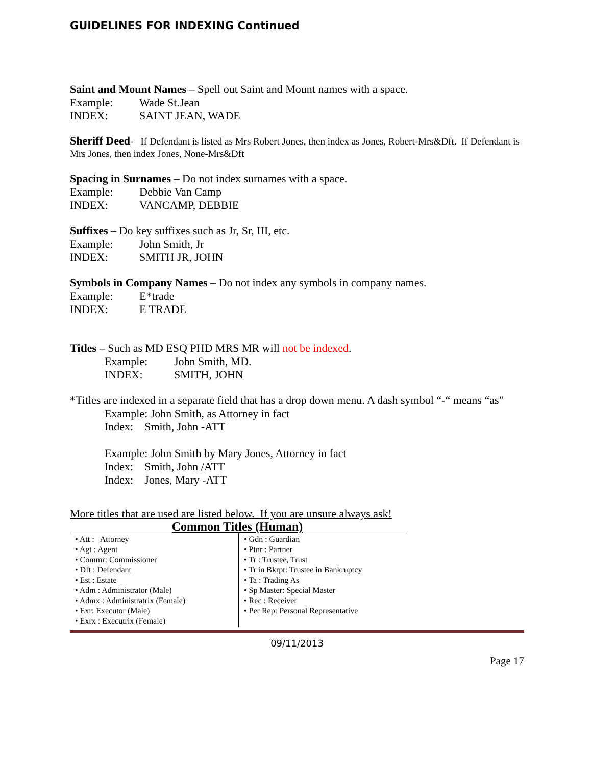GUIDELINES FOR INDEXING Continued
Saint and Mount Names – Spell out Saint and Mount names with a space.
Example: Wade St.Jean
INDEX: SAINT JEAN, WADE
Sheriff Deed- If Defendant is listed as Mrs Robert Jones, then index as Jones, Robert-Mrs&Dft. If Defendant is Mrs Jones, then index Jones, None-Mrs&Dft
Spacing in Surnames – Do not index surnames with a space.
Example: Debbie Van Camp
INDEX: VANCAMP, DEBBIE
Suffixes – Do key suffixes such as Jr, Sr, III, etc.
Example: John Smith, Jr
INDEX: SMITH JR, JOHN
Symbols in Company Names – Do not index any symbols in company names.
Example: E*trade
INDEX: E TRADE
Titles – Such as MD ESQ PHD MRS MR will not be indexed.
Example: John Smith, MD.
INDEX: SMITH, JOHN
*Titles are indexed in a separate field that has a drop down menu. A dash symbol “-“ means “as”
Example: John Smith, as Attorney in fact
Index: Smith, John -ATT
Example: John Smith by Mary Jones, Attorney in fact
Index: Smith, John /ATT
Index: Jones, Mary -ATT
More titles that are used are listed below. If you are unsure always ask!
| Common Titles (Human) | |
| • Att : Attorney • Agt : Agent • Commr: Commissioner • Dft : Defendant • Est : Estate • Adm : Administrator (Male) • Admx : Administratrix (Female) • Exr: Executor (Male) • Exrx : Executrix (Female) | • Gdn : Guardian • Ptnr : Partner • Tr : Trustee, Trust • Tr in Bkrpt: Trustee in Bankruptcy • Ta : Trading As • Sp Master: Special Master • Rec : Receiver • Per Rep: Personal Representative |
09/11/2013
Page 17